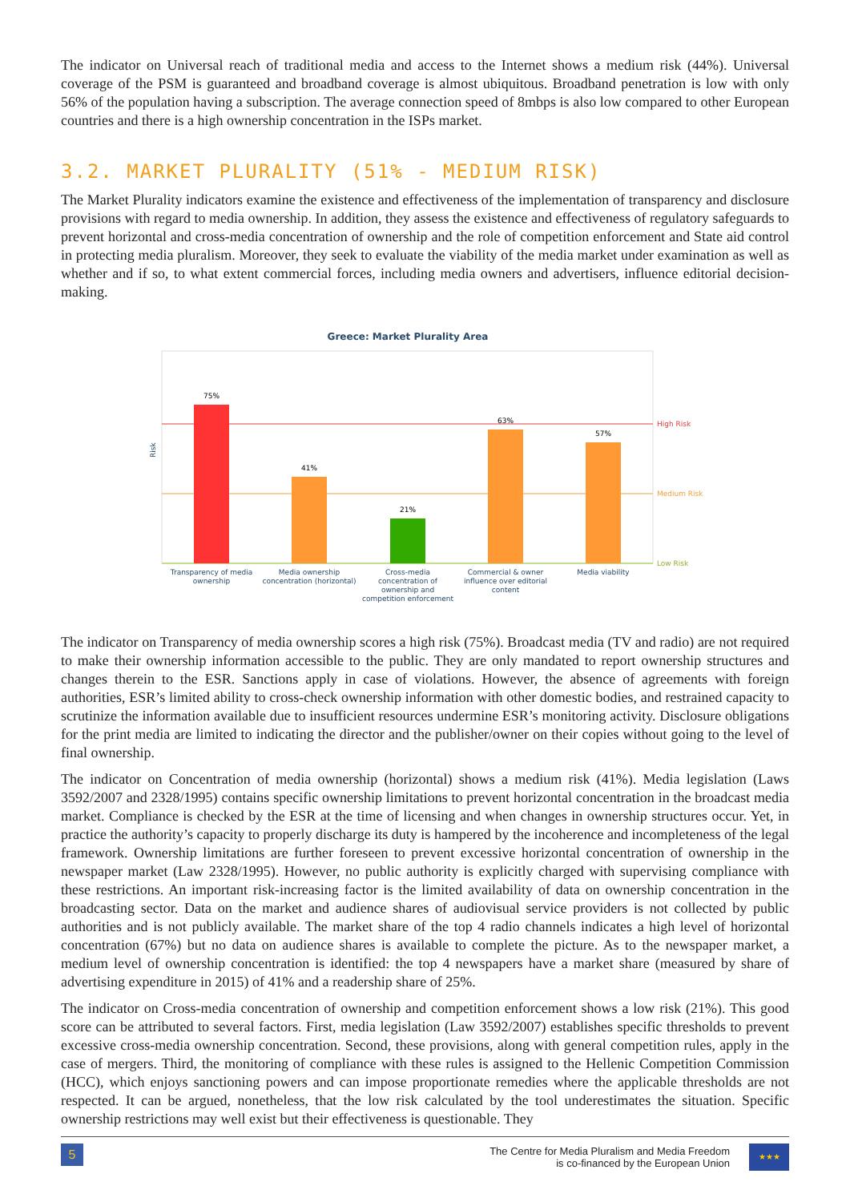The indicator on Universal reach of traditional media and access to the Internet shows a medium risk (44%). Universal coverage of the PSM is guaranteed and broadband coverage is almost ubiquitous. Broadband penetration is low with only 56% of the population having a subscription. The average connection speed of 8mbps is also low compared to other European countries and there is a high ownership concentration in the ISPs market.
3.2. MARKET PLURALITY (51% - MEDIUM RISK)
The Market Plurality indicators examine the existence and effectiveness of the implementation of transparency and disclosure provisions with regard to media ownership. In addition, they assess the existence and effectiveness of regulatory safeguards to prevent horizontal and cross-media concentration of ownership and the role of competition enforcement and State aid control in protecting media pluralism. Moreover, they seek to evaluate the viability of the media market under examination as well as whether and if so, to what extent commercial forces, including media owners and advertisers, influence editorial decision-making.
Greece: Market Plurality Area
Risk
High Risk
Medium Risk
Low Risk
75%
41%
21%
63%
57%
Transparency of media
ownership
Media ownership
concentration (horizontal)
Cross-media
concentration of
ownership and
competition enforcement
Commercial & owner
influence over editorial
content
Media viability
The indicator on Transparency of media ownership scores a high risk (75%). Broadcast media (TV and radio) are not required to make their ownership information accessible to the public. They are only mandated to report ownership structures and changes therein to the ESR. Sanctions apply in case of violations. However, the absence of agreements with foreign authorities, ESR’s limited ability to cross-check ownership information with other domestic bodies, and restrained capacity to scrutinize the information available due to insufficient resources undermine ESR’s monitoring activity. Disclosure obligations for the print media are limited to indicating the director and the publisher/owner on their copies without going to the level of final ownership.
The indicator on Concentration of media ownership (horizontal) shows a medium risk (41%). Media legislation (Laws 3592/2007 and 2328/1995) contains specific ownership limitations to prevent horizontal concentration in the broadcast media market. Compliance is checked by the ESR at the time of licensing and when changes in ownership structures occur. Yet, in practice the authority’s capacity to properly discharge its duty is hampered by the incoherence and incompleteness of the legal framework. Ownership limitations are further foreseen to prevent excessive horizontal concentration of ownership in the newspaper market (Law 2328/1995). However, no public authority is explicitly charged with supervising compliance with these restrictions. An important risk-increasing factor is the limited availability of data on ownership concentration in the broadcasting sector. Data on the market and audience shares of audiovisual service providers is not collected by public authorities and is not publicly available. The market share of the top 4 radio channels indicates a high level of horizontal concentration (67%) but no data on audience shares is available to complete the picture. As to the newspaper market, a medium level of ownership concentration is identified: the top 4 newspapers have a market share (measured by share of advertising expenditure in 2015) of 41% and a readership share of 25%.
The indicator on Cross-media concentration of ownership and competition enforcement shows a low risk (21%). This good score can be attributed to several factors. First, media legislation (Law 3592/2007) establishes specific thresholds to prevent excessive cross-media ownership concentration. Second, these provisions, along with general competition rules, apply in the case of mergers. Third, the monitoring of compliance with these rules is assigned to the Hellenic Competition Commission (HCC), which enjoys sanctioning powers and can impose proportionate remedies where the applicable thresholds are not respected. It can be argued, nonetheless, that the low risk calculated by the tool underestimates the situation. Specific ownership restrictions may well exist but their effectiveness is questionable. They
5
The Centre for Media Pluralism and Media Freedom
is co-financed by the European Union
★★★